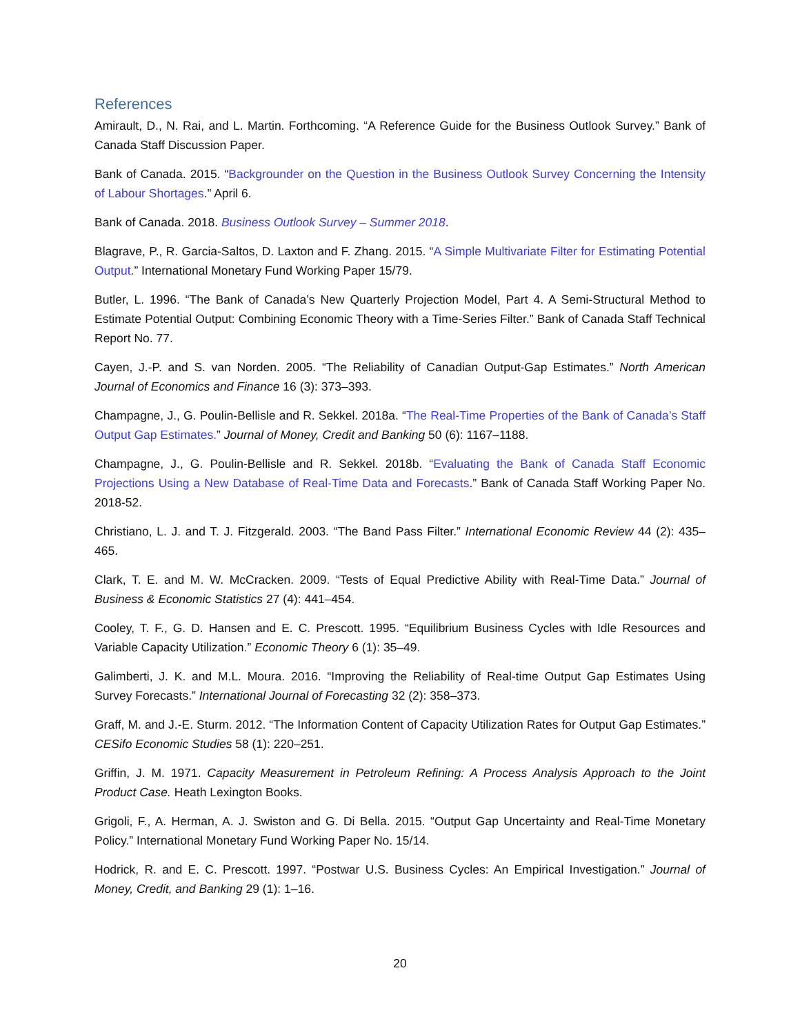References
Amirault, D., N. Rai, and L. Martin. Forthcoming. “A Reference Guide for the Business Outlook Survey.” Bank of Canada Staff Discussion Paper.
Bank of Canada. 2015. “Backgrounder on the Question in the Business Outlook Survey Concerning the Intensity of Labour Shortages.” April 6.
Bank of Canada. 2018. Business Outlook Survey – Summer 2018.
Blagrave, P., R. Garcia-Saltos, D. Laxton and F. Zhang. 2015. “A Simple Multivariate Filter for Estimating Potential Output.” International Monetary Fund Working Paper 15/79.
Butler, L. 1996. “The Bank of Canada’s New Quarterly Projection Model, Part 4. A Semi-Structural Method to Estimate Potential Output: Combining Economic Theory with a Time-Series Filter.” Bank of Canada Staff Technical Report No. 77.
Cayen, J.-P. and S. van Norden. 2005. “The Reliability of Canadian Output-Gap Estimates.” North American Journal of Economics and Finance 16 (3): 373–393.
Champagne, J., G. Poulin-Bellisle and R. Sekkel. 2018a. “The Real-Time Properties of the Bank of Canada’s Staff Output Gap Estimates.” Journal of Money, Credit and Banking 50 (6): 1167–1188.
Champagne, J., G. Poulin-Bellisle and R. Sekkel. 2018b. “Evaluating the Bank of Canada Staff Economic Projections Using a New Database of Real-Time Data and Forecasts.” Bank of Canada Staff Working Paper No. 2018-52.
Christiano, L. J. and T. J. Fitzgerald. 2003. “The Band Pass Filter.” International Economic Review 44 (2): 435–465.
Clark, T. E. and M. W. McCracken. 2009. “Tests of Equal Predictive Ability with Real-Time Data.” Journal of Business & Economic Statistics 27 (4): 441–454.
Cooley, T. F., G. D. Hansen and E. C. Prescott. 1995. “Equilibrium Business Cycles with Idle Resources and Variable Capacity Utilization.” Economic Theory 6 (1): 35–49.
Galimberti, J. K. and M.L. Moura. 2016. “Improving the Reliability of Real-time Output Gap Estimates Using Survey Forecasts.” International Journal of Forecasting 32 (2): 358–373.
Graff, M. and J.-E. Sturm. 2012. “The Information Content of Capacity Utilization Rates for Output Gap Estimates.” CESifo Economic Studies 58 (1): 220–251.
Griffin, J. M. 1971. Capacity Measurement in Petroleum Refining: A Process Analysis Approach to the Joint Product Case. Heath Lexington Books.
Grigoli, F., A. Herman, A. J. Swiston and G. Di Bella. 2015. “Output Gap Uncertainty and Real-Time Monetary Policy.” International Monetary Fund Working Paper No. 15/14.
Hodrick, R. and E. C. Prescott. 1997. “Postwar U.S. Business Cycles: An Empirical Investigation.” Journal of Money, Credit, and Banking 29 (1): 1–16.
20